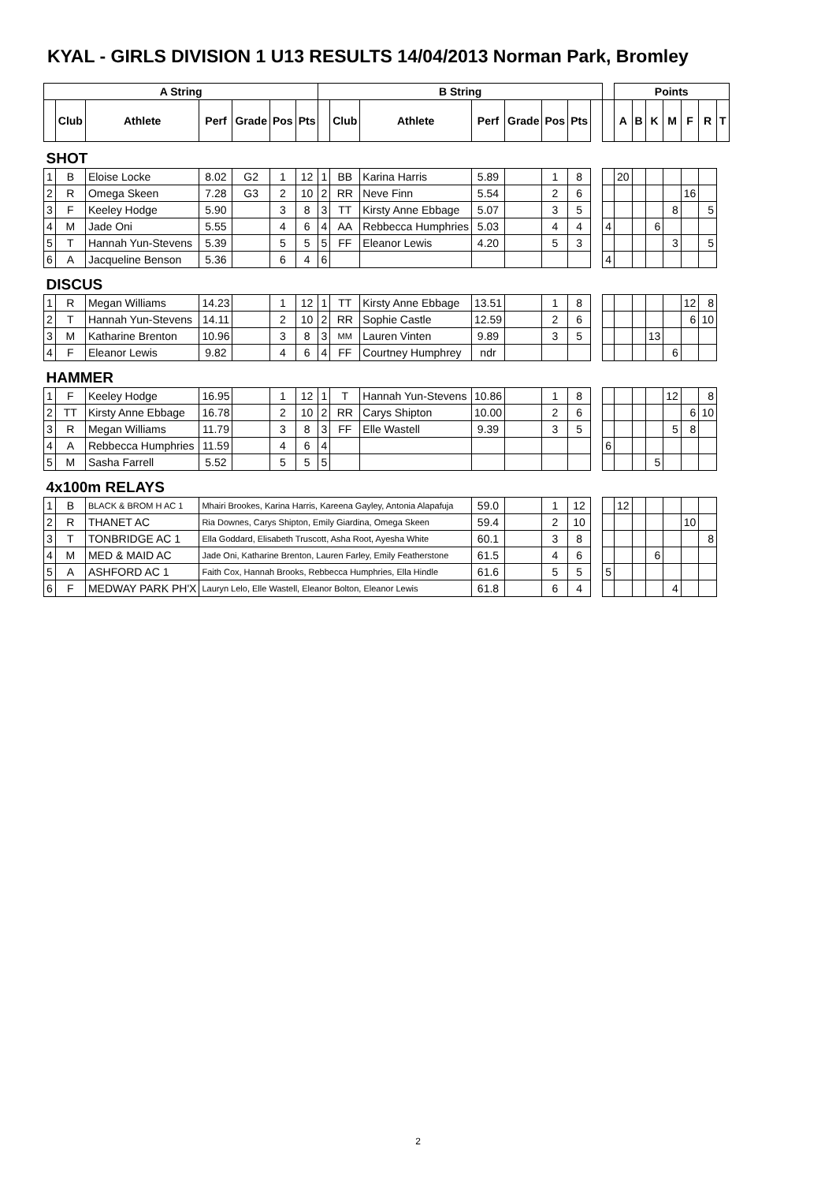KYAL - GIRLS DIVISION 1 U13 RESULTS 14/04/2013 Norman Park, Bromley
| A String | | | | | | | B String | | | | | | | | | Points | | | | | | |
| --- | --- | --- | --- | --- | --- | --- | --- | --- | --- | --- | --- | --- | --- | --- | --- | --- | --- | --- | --- | --- | --- | --- |
| | Club | Athlete | Perf | Grade | Pos | Pts | | Club | Athlete | Perf | Grade | Pos | Pts | | | A | B | K | M | F | R | T |
| SHOT | | | | | | | | | | | | | | | | | | | | | | |
| 1 | B | Eloise Locke | 8.02 | G2 | 1 | 12 | 1 | BB | Karina Harris | 5.89 | | 1 | 8 | | | 20 | | | | | | |
| 2 | R | Omega Skeen | 7.28 | G3 | 2 | 10 | 2 | RR | Neve Finn | 5.54 | | 2 | 6 | | | | | | | 16 | | |
| 3 | F | Keeley Hodge | 5.90 | | 3 | 8 | 3 | TT | Kirsty Anne Ebbage | 5.07 | | 3 | 5 | | | | | | 8 | | 5 | |
| 4 | M | Jade Oni | 5.55 | | 4 | 6 | 4 | AA | Rebbecca Humphries | 5.03 | | 4 | 4 | | 4 | | | 6 | | | | |
| 5 | T | Hannah Yun-Stevens | 5.39 | | 5 | 5 | 5 | FF | Eleanor Lewis | 4.20 | | 5 | 3 | | | | | | 3 | | 5 | |
| 6 | A | Jacqueline Benson | 5.36 | | 6 | 4 | 6 | | | | | | | | 4 | | | | | | | |
| DISCUS | | | | | | | | | | | | | | | | | | | | | | |
| 1 | R | Megan Williams | 14.23 | | 1 | 12 | 1 | TT | Kirsty Anne Ebbage | 13.51 | | 1 | 8 | | | | | | | 12 | 8 | |
| 2 | T | Hannah Yun-Stevens | 14.11 | | 2 | 10 | 2 | RR | Sophie Castle | 12.59 | | 2 | 6 | | | | | | | 6 | 10 | |
| 3 | M | Katharine Brenton | 10.96 | | 3 | 8 | 3 | MM | Lauren Vinten | 9.89 | | 3 | 5 | | | | | 13 | | | | |
| 4 | F | Eleanor Lewis | 9.82 | | 4 | 6 | 4 | FF | Courtney Humphrey | ndr | | | | | | | | | 6 | | | |
| HAMMER | | | | | | | | | | | | | | | | | | | | | | |
| 1 | F | Keeley Hodge | 16.95 | | 1 | 12 | 1 | T | Hannah Yun-Stevens | 10.86 | | 1 | 8 | | | | | | 12 | | 8 | |
| 2 | TT | Kirsty Anne Ebbage | 16.78 | | 2 | 10 | 2 | RR | Carys Shipton | 10.00 | | 2 | 6 | | | | | | | 6 | 10 | |
| 3 | R | Megan Williams | 11.79 | | 3 | 8 | 3 | FF | Elle Wastell | 9.39 | | 3 | 5 | | | | | | 5 | 8 | | |
| 4 | A | Rebbecca Humphries | 11.59 | | 4 | 6 | 4 | | | | | | | | 6 | | | | | | | |
| 5 | M | Sasha Farrell | 5.52 | | 5 | 5 | 5 | | | | | | | | | | | 5 | | | | |
| 4x100m RELAYS | | | | | | | | | | | | | | | | | | | | | | |
| 1 | B | BLACK & BROM H AC 1 | Mhairi Brookes, Karina Harris, Kareena Gayley, Antonia Alapafuja | | | | | | | 59.0 | | 1 | 12 | | | 12 | | | | | | |
| 2 | R | THANET AC | Ria Downes, Carys Shipton, Emily Giardina, Omega Skeen | | | | | | | 59.4 | | 2 | 10 | | | | | | | 10 | | |
| 3 | T | TONBRIDGE AC 1 | Ella Goddard, Elisabeth Truscott, Asha Root, Ayesha White | | | | | | | 60.1 | | 3 | 8 | | | | | | | | 8 | |
| 4 | M | MED & MAID AC | Jade Oni, Katharine Brenton, Lauren Farley, Emily Featherstone | | | | | | | 61.5 | | 4 | 6 | | | | | 6 | | | | |
| 5 | A | ASHFORD AC 1 | Faith Cox, Hannah Brooks, Rebbecca Humphries, Ella Hindle | | | | | | | 61.6 | | 5 | 5 | | 5 | | | | | | | |
| 6 | F | MEDWAY PARK PH'X | Lauryn Lelo, Elle Wastell, Eleanor Bolton, Eleanor Lewis | | | | | | | 61.8 | | 6 | 4 | | | | | | 4 | | | |
2